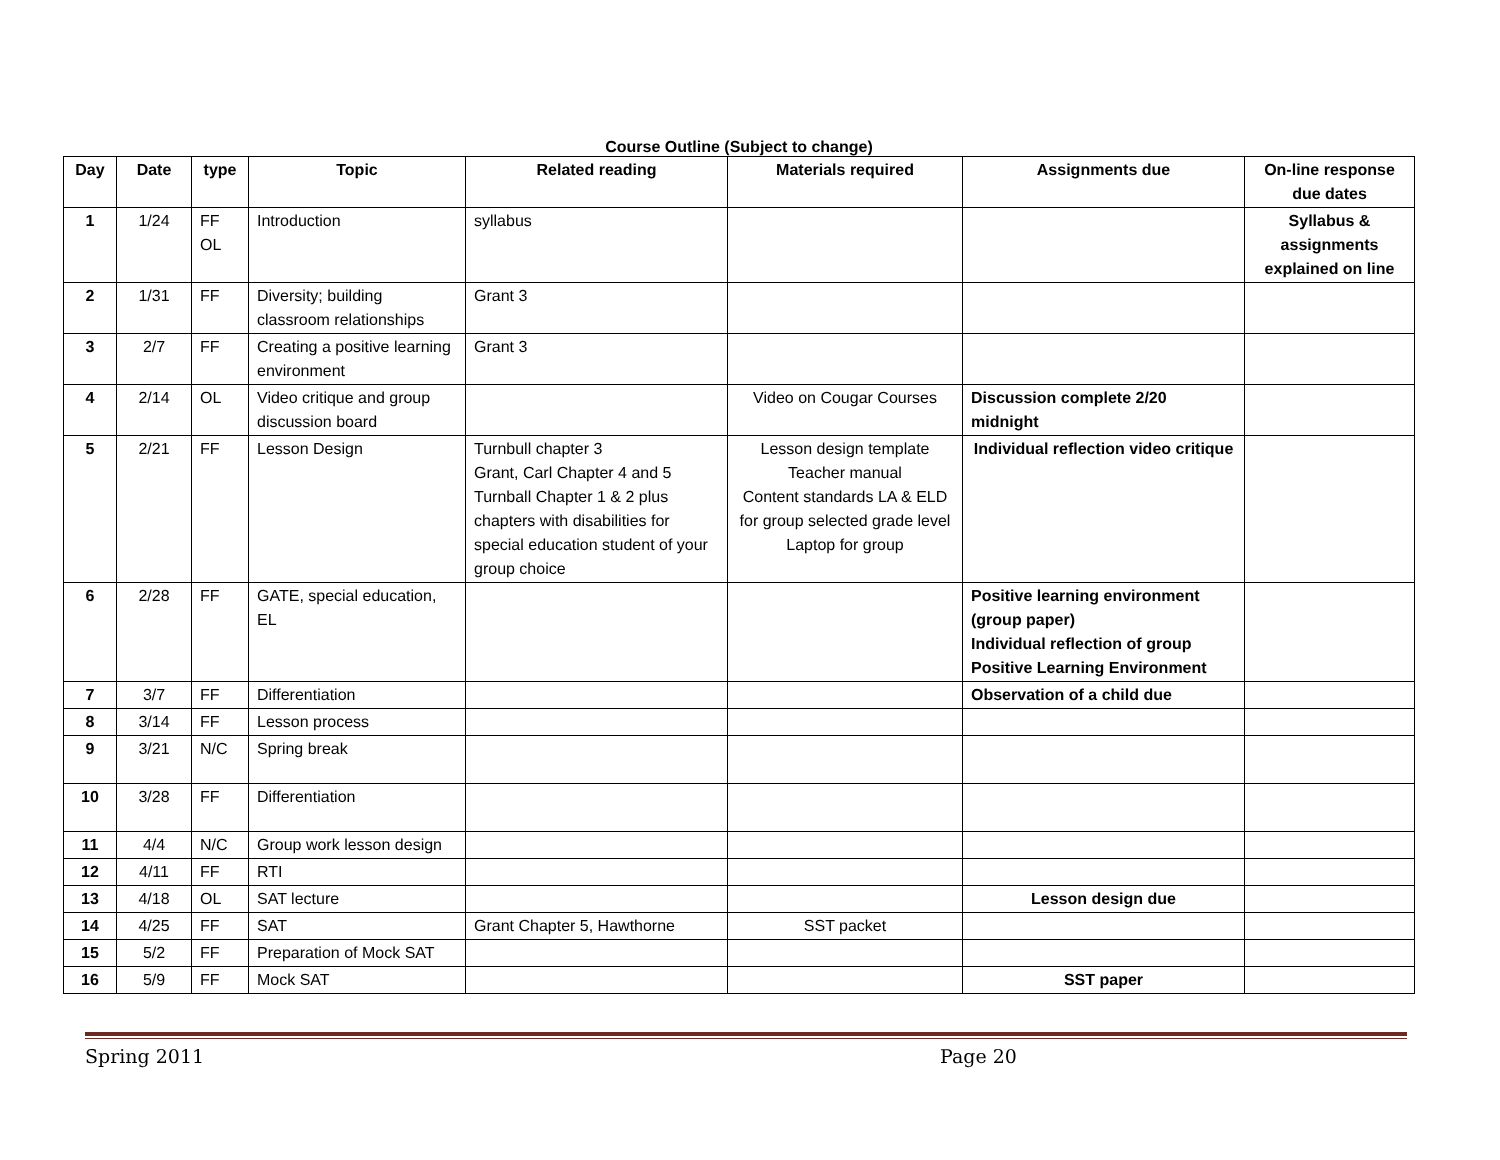Course Outline (Subject to change)
| Day | Date | type | Topic | Related reading | Materials required | Assignments due | On-line response due dates |
| --- | --- | --- | --- | --- | --- | --- | --- |
| 1 | 1/24 | FF OL | Introduction | syllabus | | | Syllabus & assignments explained on line |
| 2 | 1/31 | FF | Diversity; building classroom relationships | Grant 3 | | | |
| 3 | 2/7 | FF | Creating a positive learning environment | Grant 3 | | | |
| 4 | 2/14 | OL | Video critique and group discussion board | | Video on Cougar Courses | Discussion complete 2/20 midnight | |
| 5 | 2/21 | FF | Lesson Design | Turnbull chapter 3 Grant, Carl Chapter 4 and 5 Turnball Chapter 1 & 2 plus chapters with disabilities for special education student of your group choice | Lesson design template Teacher manual Content standards LA & ELD for group selected grade level Laptop for group | Individual reflection video critique | |
| 6 | 2/28 | FF | GATE, special education, EL | | | Positive learning environment (group paper) Individual reflection of group Positive Learning Environment | |
| 7 | 3/7 | FF | Differentiation | | | Observation of a child due | |
| 8 | 3/14 | FF | Lesson process | | | | |
| 9 | 3/21 | N/C | Spring break | | | | |
| 10 | 3/28 | FF | Differentiation | | | | |
| 11 | 4/4 | N/C | Group work lesson design | | | | |
| 12 | 4/11 | FF | RTI | | | | |
| 13 | 4/18 | OL | SAT lecture | | | Lesson design due | |
| 14 | 4/25 | FF | SAT | Grant Chapter 5, Hawthorne | SST packet | | |
| 15 | 5/2 | FF | Preparation of Mock SAT | | | | |
| 16 | 5/9 | FF | Mock SAT | | | SST paper | |
Spring 2011 Page 20